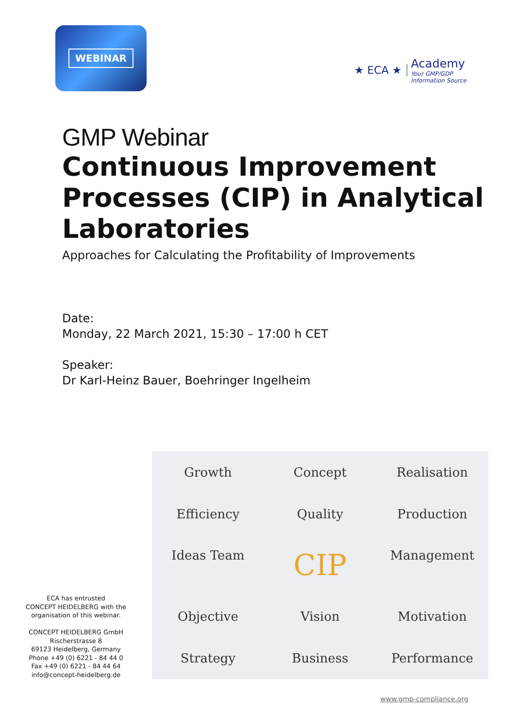WEBINAR
★ ECA ★
Academy
Your GMP/GDP
Information Source
GMP Webinar
Continuous Improvement Processes (CIP) in Analytical Laboratories
Approaches for Calculating the Profitability of Improvements
Date:
Monday, 22 March 2021, 15:30 – 17:00 h CET
Speaker:
Dr Karl-Heinz Bauer, Boehringer Ingelheim
ECA has entrusted
CONCEPT HEIDELBERG with the
organisation of this webinar.
CONCEPT HEIDELBERG GmbH
Rischerstrasse 8
69123 Heidelberg, Germany
Phone +49 (0) 6221 - 84 44 0
Fax +49 (0) 6221 - 84 44 64
info@concept-heidelberg.de
Growth
Concept
Realisation
Efficiency
Quality
Production
Ideas Team
CIP
Management
Objective
Vision
Motivation
Strategy
Business
Performance
www.gmp-compliance.org